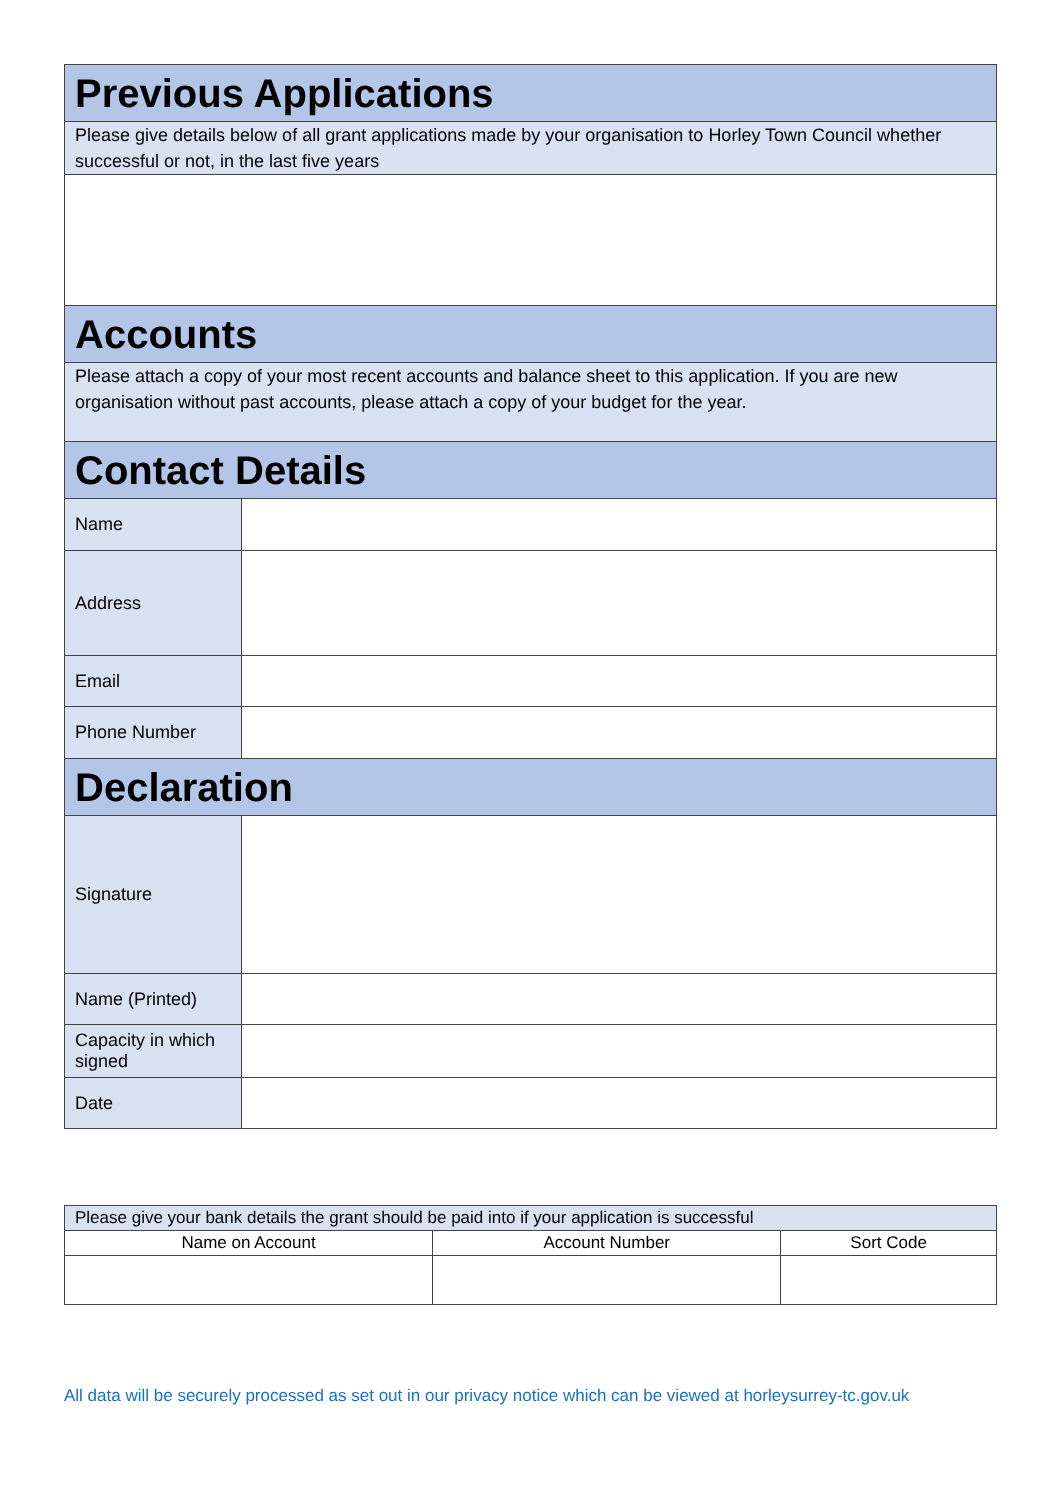| Previous Applications | |
| --- | --- |
| Please give details below of all grant applications made by your organisation to Horley Town Council whether successful or not, in the last five years | |
| Accounts | |
| Please attach a copy of your most recent accounts and balance sheet to this application. If you are new organisation without past accounts, please attach a copy of your budget for the year. | |
| Contact Details | |
| Name | |
| Address | |
| Email | |
| Phone Number | |
| Declaration | |
| Signature | |
| Name (Printed) | |
| Capacity in which signed | |
| Date | |
| Please give your bank details the grant should be paid into if your application is successful | | |
| Name on Account | Account Number | Sort Code |
All data will be securely processed as set out in our privacy notice which can be viewed at horleysurrey-tc.gov.uk